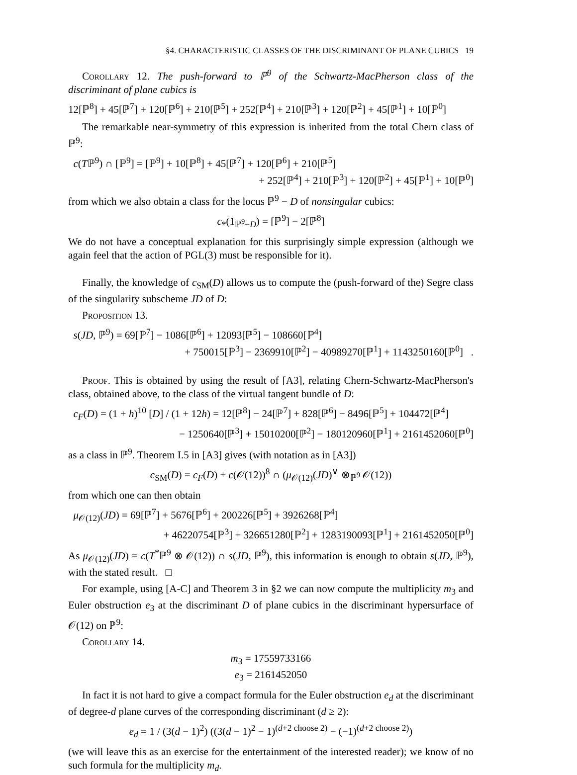§4. CHARACTERISTIC CLASSES OF THE DISCRIMINANT OF PLANE CUBICS 19
Corollary 12. The push-forward to ℙ<sup>9</sup> of the Schwartz-MacPherson class of the discriminant of plane cubics is
12[ℙ<sup>8</sup>] + 45[ℙ<sup>7</sup>] + 120[ℙ<sup>6</sup>] + 210[ℙ<sup>5</sup>] + 252[ℙ<sup>4</sup>] + 210[ℙ<sup>3</sup>] + 120[ℙ<sup>2</sup>] + 45[ℙ<sup>1</sup>] + 10[ℙ<sup>0</sup>]
The remarkable near-symmetry of this expression is inherited from the total Chern class of ℙ<sup>9</sup>:
c(Tℙ<sup>9</sup>) ∩ [ℙ<sup>9</sup>] = [ℙ<sup>9</sup>] + 10[ℙ<sup>8</sup>] + 45[ℙ<sup>7</sup>] + 120[ℙ<sup>6</sup>] + 210[ℙ<sup>5</sup>]
+ 252[ℙ<sup>4</sup>] + 210[ℙ<sup>3</sup>] + 120[ℙ<sup>2</sup>] + 45[ℙ<sup>1</sup>] + 10[ℙ<sup>0</sup>]
from which we also obtain a class for the locus ℙ<sup>9</sup> − D of nonsingular cubics:
c<sub>*</sub>(1<sub>ℙ<sup>9</sup>−D</sub>) = [ℙ<sup>9</sup>] − 2[ℙ<sup>8</sup>]
We do not have a conceptual explanation for this surprisingly simple expression (although we again feel that the action of PGL(3) must be responsible for it).
Finally, the knowledge of c<sub>SM</sub>(D) allows us to compute the (push-forward of the) Segre class of the singularity subscheme JD of D:
Proposition 13.
s(JD, ℙ<sup>9</sup>) = 69[ℙ<sup>7</sup>] − 1086[ℙ<sup>6</sup>] + 12093[ℙ<sup>5</sup>] − 108660[ℙ<sup>4</sup>]
+ 750015[ℙ<sup>3</sup>] − 2369910[ℙ<sup>2</sup>] − 40989270[ℙ<sup>1</sup>] + 1143250160[ℙ<sup>0</sup>] .
Proof. This is obtained by using the result of [A3], relating Chern-Schwartz-MacPherson's class, obtained above, to the class of the virtual tangent bundle of D:
c<sub>F</sub>(D) = (1 + h)<sup>10</sup> [D] / (1 + 12h) = 12[ℙ<sup>8</sup>] − 24[ℙ<sup>7</sup>] + 828[ℙ<sup>6</sup>] − 8496[ℙ<sup>5</sup>] + 104472[ℙ<sup>4</sup>]
− 1250640[ℙ<sup>3</sup>] + 15010200[ℙ<sup>2</sup>] − 180120960[ℙ<sup>1</sup>] + 2161452060[ℙ<sup>0</sup>]
as a class in ℙ<sup>9</sup>. Theorem I.5 in [A3] gives (with notation as in [A3])
c<sub>SM</sub>(D) = c<sub>F</sub>(D) + c(𝒪(12))<sup>8</sup> ∩ (μ<sub>𝒪(12)</sub>(JD)<sup>∨</sup> ⊗<sub>ℙ<sup>9</sup></sub> 𝒪(12))
from which one can then obtain
μ<sub>𝒪(12)</sub>(JD) = 69[ℙ<sup>7</sup>] + 5676[ℙ<sup>6</sup>] + 200226[ℙ<sup>5</sup>] + 3926268[ℙ<sup>4</sup>]
+ 46220754[ℙ<sup>3</sup>] + 326651280[ℙ<sup>2</sup>] + 1283190093[ℙ<sup>1</sup>] + 2161452050[ℙ<sup>0</sup>]
As μ<sub>𝒪(12)</sub>(JD) = c(T<sup>*</sup>ℙ<sup>9</sup> ⊗ 𝒪(12)) ∩ s(JD, ℙ<sup>9</sup>), this information is enough to obtain s(JD, ℙ<sup>9</sup>), with the stated result. □
For example, using [A-C] and Theorem 3 in §2 we can now compute the multiplicity m<sub>3</sub> and Euler obstruction e<sub>3</sub> at the discriminant D of plane cubics in the discriminant hypersurface of 𝒪(12) on ℙ<sup>9</sup>:
Corollary 14.
m<sub>3</sub> = 17559733166
e<sub>3</sub> = 2161452050
In fact it is not hard to give a compact formula for the Euler obstruction e<sub>d</sub> at the discriminant of degree-d plane curves of the corresponding discriminant (d ≥ 2):
e<sub>d</sub> = 1 / (3(d − 1)<sup>2</sup>) ((3(d − 1)<sup>2</sup> − 1)<sup>(d+2 choose 2)</sup> − (−1)<sup>(d+2 choose 2)</sup>)
(we will leave this as an exercise for the entertainment of the interested reader); we know of no such formula for the multiplicity m<sub>d</sub>.